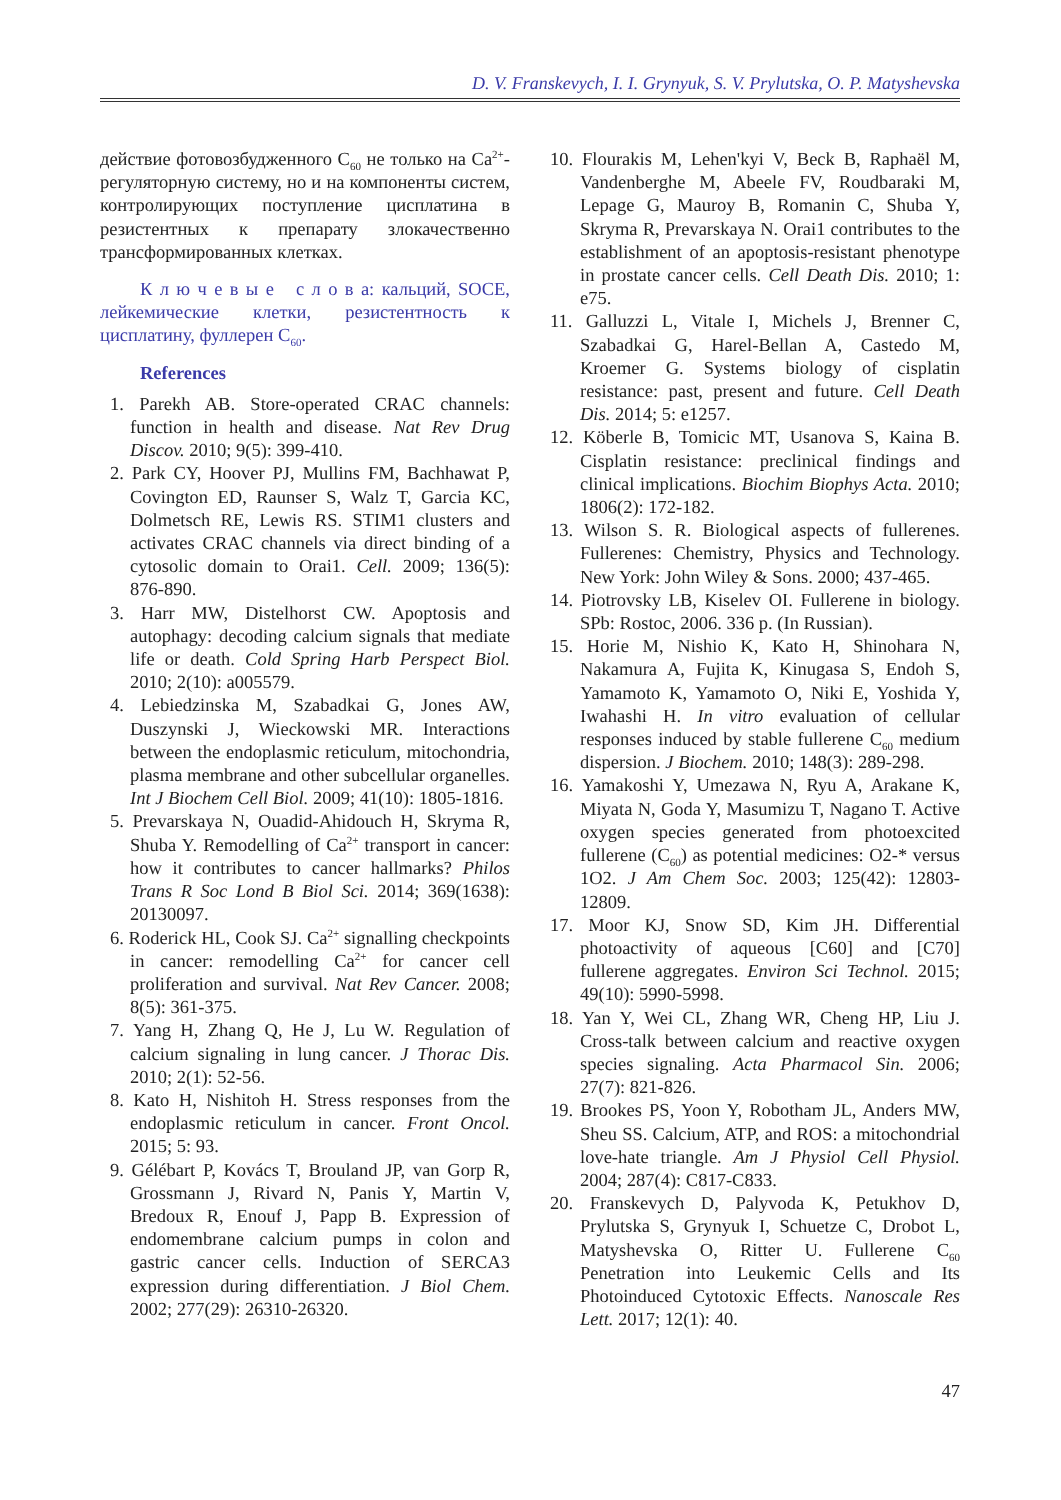D. V. Franskevych, I. I. Grynyuk, S. V. Prylutska, O. P. Matyshevska
действие фотовозбудженного C<sub>60</sub> не только на Ca<sup>2+</sup>-регуляторную систему, но и на компоненты систем, контролирующих поступление цисплатина в резистентных к препарату злокачественно трансформированных клетках.
К л ю ч е в ы е с л о в а: кальций, SOCE, лейкемические клетки, резистентность к цисплатину, фуллерен C<sub>60</sub>.
References
1. Parekh AB. Store-operated CRAC channels: function in health and disease. Nat Rev Drug Discov. 2010; 9(5): 399-410.
2. Park CY, Hoover PJ, Mullins FM, Bachhawat P, Covington ED, Raunser S, Walz T, Garcia KC, Dolmetsch RE, Lewis RS. STIM1 clusters and activates CRAC channels via direct binding of a cytosolic domain to Orai1. Cell. 2009; 136(5): 876-890.
3. Harr MW, Distelhorst CW. Apoptosis and autophagy: decoding calcium signals that mediate life or death. Cold Spring Harb Perspect Biol. 2010; 2(10): a005579.
4. Lebiedzinska M, Szabadkai G, Jones AW, Duszynski J, Wieckowski MR. Interactions between the endoplasmic reticulum, mitochondria, plasma membrane and other subcellular organelles. Int J Biochem Cell Biol. 2009; 41(10): 1805-1816.
5. Prevarskaya N, Ouadid-Ahidouch H, Skryma R, Shuba Y. Remodelling of Ca<sup>2+</sup> transport in cancer: how it contributes to cancer hallmarks? Philos Trans R Soc Lond B Biol Sci. 2014; 369(1638): 20130097.
6. Roderick HL, Cook SJ. Ca<sup>2+</sup> signalling checkpoints in cancer: remodelling Ca<sup>2+</sup> for cancer cell proliferation and survival. Nat Rev Cancer. 2008; 8(5): 361-375.
7. Yang H, Zhang Q, He J, Lu W. Regulation of calcium signaling in lung cancer. J Thorac Dis. 2010; 2(1): 52-56.
8. Kato H, Nishitoh H. Stress responses from the endoplasmic reticulum in cancer. Front Oncol. 2015; 5: 93.
9. Gélébart P, Kovács T, Brouland JP, van Gorp R, Grossmann J, Rivard N, Panis Y, Martin V, Bredoux R, Enouf J, Papp B. Expression of endomembrane calcium pumps in colon and gastric cancer cells. Induction of SERCA3 expression during differentiation. J Biol Chem. 2002; 277(29): 26310-26320.
10. Flourakis M, Lehen'kyi V, Beck B, Raphaël M, Vandenberghe M, Abeele FV, Roudbaraki M, Lepage G, Mauroy B, Romanin C, Shuba Y, Skryma R, Prevarskaya N. Orai1 contributes to the establishment of an apoptosis-resistant phenotype in prostate cancer cells. Cell Death Dis. 2010; 1: e75.
11. Galluzzi L, Vitale I, Michels J, Brenner C, Szabadkai G, Harel-Bellan A, Castedo M, Kroemer G. Systems biology of cisplatin resistance: past, present and future. Cell Death Dis. 2014; 5: e1257.
12. Köberle B, Tomicic MT, Usanova S, Kaina B. Cisplatin resistance: preclinical findings and clinical implications. Biochim Biophys Acta. 2010; 1806(2): 172-182.
13. Wilson S. R. Biological aspects of fullerenes. Fullerenes: Chemistry, Physics and Technology. New York: John Wiley & Sons. 2000; 437-465.
14. Piotrovsky LB, Kiselev OI. Fullerene in biology. SPb: Rostoc, 2006. 336 p. (In Russian).
15. Horie M, Nishio K, Kato H, Shinohara N, Nakamura A, Fujita K, Kinugasa S, Endoh S, Yamamoto K, Yamamoto O, Niki E, Yoshida Y, Iwahashi H. In vitro evaluation of cellular responses induced by stable fullerene C<sub>60</sub> medium dispersion. J Biochem. 2010; 148(3): 289-298.
16. Yamakoshi Y, Umezawa N, Ryu A, Arakane K, Miyata N, Goda Y, Masumizu T, Nagano T. Active oxygen species generated from photoexcited fullerene (C<sub>60</sub>) as potential medicines: O2-* versus 1O2. J Am Chem Soc. 2003; 125(42): 12803-12809.
17. Moor KJ, Snow SD, Kim JH. Differential photoactivity of aqueous [C60] and [C70] fullerene aggregates. Environ Sci Technol. 2015; 49(10): 5990-5998.
18. Yan Y, Wei CL, Zhang WR, Cheng HP, Liu J. Cross-talk between calcium and reactive oxygen species signaling. Acta Pharmacol Sin. 2006; 27(7): 821-826.
19. Brookes PS, Yoon Y, Robotham JL, Anders MW, Sheu SS. Calcium, ATP, and ROS: a mitochondrial love-hate triangle. Am J Physiol Cell Physiol. 2004; 287(4): C817-C833.
20. Franskevych D, Palyvoda K, Petukhov D, Prylutska S, Grynyuk I, Schuetze C, Drobot L, Matyshevska O, Ritter U. Fullerene C<sub>60</sub> Penetration into Leukemic Cells and Its Photoinduced Cytotoxic Effects. Nanoscale Res Lett. 2017; 12(1): 40.
47